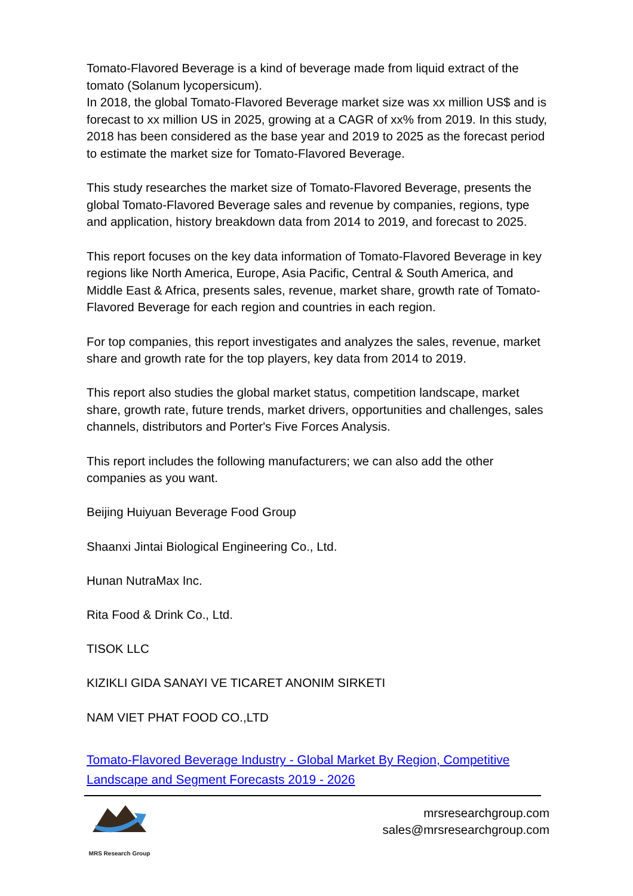Tomato-Flavored Beverage is a kind of beverage made from liquid extract of the tomato (Solanum lycopersicum).
In 2018, the global Tomato-Flavored Beverage market size was xx million US$ and is forecast to xx million US in 2025, growing at a CAGR of xx% from 2019. In this study, 2018 has been considered as the base year and 2019 to 2025 as the forecast period to estimate the market size for Tomato-Flavored Beverage.
This study researches the market size of Tomato-Flavored Beverage, presents the global Tomato-Flavored Beverage sales and revenue by companies, regions, type and application, history breakdown data from 2014 to 2019, and forecast to 2025.
This report focuses on the key data information of Tomato-Flavored Beverage in key regions like North America, Europe, Asia Pacific, Central & South America, and Middle East & Africa, presents sales, revenue, market share, growth rate of Tomato-Flavored Beverage for each region and countries in each region.
For top companies, this report investigates and analyzes the sales, revenue, market share and growth rate for the top players, key data from 2014 to 2019.
This report also studies the global market status, competition landscape, market share, growth rate, future trends, market drivers, opportunities and challenges, sales channels, distributors and Porter's Five Forces Analysis.
This report includes the following manufacturers; we can also add the other companies as you want.
Beijing Huiyuan Beverage Food Group
Shaanxi Jintai Biological Engineering Co., Ltd.
Hunan NutraMax Inc.
Rita Food & Drink Co., Ltd.
TISOK LLC
KIZIKLI GIDA SANAYI VE TICARET ANONIM SIRKETI
NAM VIET PHAT FOOD CO.,LTD
Tomato-Flavored Beverage Industry - Global Market By Region, Competitive Landscape and Segment Forecasts 2019 - 2026
MRS Research Group
mrsresearchgroup.com
sales@mrsresearchgroup.com